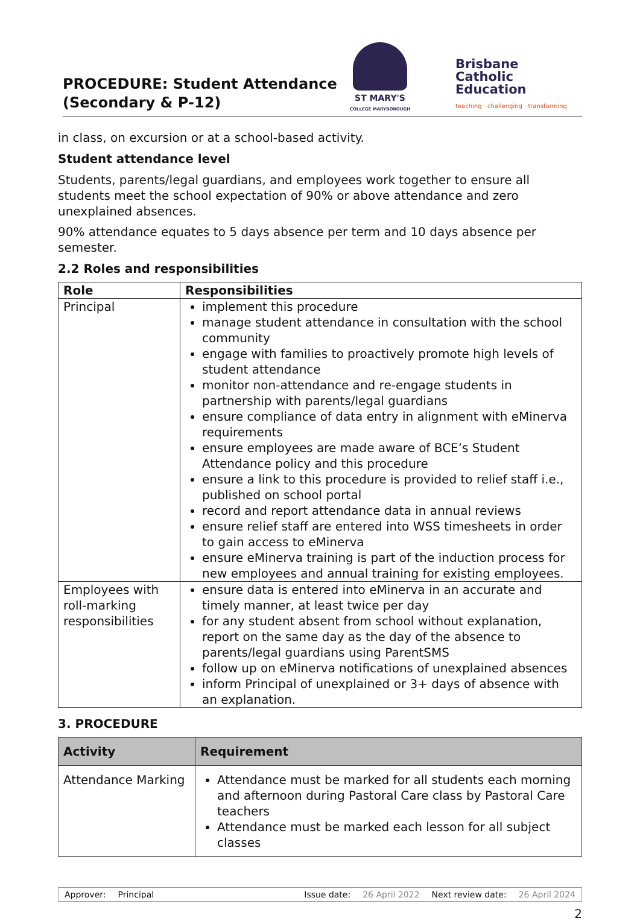PROCEDURE: Student Attendance
(Secondary & P-12)
ST MARY'S
COLLEGE MARYBOROUGH
Brisbane
Catholic
Education
teaching · challenging · transforming
in class, on excursion or at a school-based activity.
Student attendance level
Students, parents/legal guardians, and employees work together to ensure all students meet the school expectation of 90% or above attendance and zero unexplained absences.
90% attendance equates to 5 days absence per term and 10 days absence per semester.
2.2 Roles and responsibilities
| Role | Responsibilities |
| --- | --- |
| Principal | implement this procedure manage student attendance in consultation with the school community engage with families to proactively promote high levels of student attendance monitor non-attendance and re-engage students in partnership with parents/legal guardians ensure compliance of data entry in alignment with eMinerva requirements ensure employees are made aware of BCE’s Student Attendance policy and this procedure ensure a link to this procedure is provided to relief staff i.e., published on school portal record and report attendance data in annual reviews ensure relief staff are entered into WSS timesheets in order to gain access to eMinerva ensure eMinerva training is part of the induction process for new employees and annual training for existing employees. |
| Employees with roll-marking responsibilities | ensure data is entered into eMinerva in an accurate and timely manner, at least twice per day for any student absent from school without explanation, report on the same day as the day of the absence to parents/legal guardians using ParentSMS follow up on eMinerva notifications of unexplained absences inform Principal of unexplained or 3+ days of absence with an explanation. |
3. PROCEDURE
| Activity | Requirement |
| --- | --- |
| Attendance Marking | Attendance must be marked for all students each morning and afternoon during Pastoral Care class by Pastoral Care teachers Attendance must be marked each lesson for all subject classes |
Approver: Principal Issue date: 26 April 2022 Next review date: 26 April 2024
2